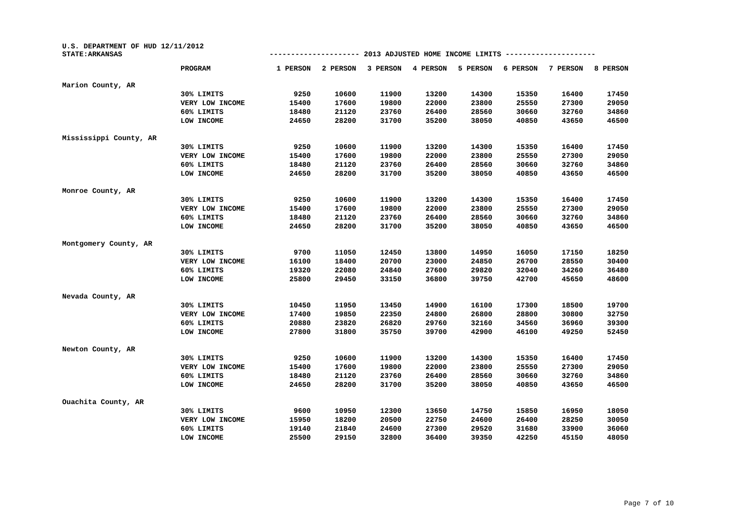U.S. DEPARTMENT OF HUD 12/11/2012
STATE:ARKANSAS --------------------- 2013 ADJUSTED HOME INCOME LIMITS ---------------------
| | PROGRAM | 1 PERSON | 2 PERSON | 3 PERSON | 4 PERSON | 5 PERSON | 6 PERSON | 7 PERSON | 8 PERSON |
| --- | --- | --- | --- | --- | --- | --- | --- | --- | --- |
| Marion County, AR | | | | | | | | | |
| | 30% LIMITS | 9250 | 10600 | 11900 | 13200 | 14300 | 15350 | 16400 | 17450 |
| | VERY LOW INCOME | 15400 | 17600 | 19800 | 22000 | 23800 | 25550 | 27300 | 29050 |
| | 60% LIMITS | 18480 | 21120 | 23760 | 26400 | 28560 | 30660 | 32760 | 34860 |
| | LOW INCOME | 24650 | 28200 | 31700 | 35200 | 38050 | 40850 | 43650 | 46500 |
| Mississippi County, AR | | | | | | | | | |
| | 30% LIMITS | 9250 | 10600 | 11900 | 13200 | 14300 | 15350 | 16400 | 17450 |
| | VERY LOW INCOME | 15400 | 17600 | 19800 | 22000 | 23800 | 25550 | 27300 | 29050 |
| | 60% LIMITS | 18480 | 21120 | 23760 | 26400 | 28560 | 30660 | 32760 | 34860 |
| | LOW INCOME | 24650 | 28200 | 31700 | 35200 | 38050 | 40850 | 43650 | 46500 |
| Monroe County, AR | | | | | | | | | |
| | 30% LIMITS | 9250 | 10600 | 11900 | 13200 | 14300 | 15350 | 16400 | 17450 |
| | VERY LOW INCOME | 15400 | 17600 | 19800 | 22000 | 23800 | 25550 | 27300 | 29050 |
| | 60% LIMITS | 18480 | 21120 | 23760 | 26400 | 28560 | 30660 | 32760 | 34860 |
| | LOW INCOME | 24650 | 28200 | 31700 | 35200 | 38050 | 40850 | 43650 | 46500 |
| Montgomery County, AR | | | | | | | | | |
| | 30% LIMITS | 9700 | 11050 | 12450 | 13800 | 14950 | 16050 | 17150 | 18250 |
| | VERY LOW INCOME | 16100 | 18400 | 20700 | 23000 | 24850 | 26700 | 28550 | 30400 |
| | 60% LIMITS | 19320 | 22080 | 24840 | 27600 | 29820 | 32040 | 34260 | 36480 |
| | LOW INCOME | 25800 | 29450 | 33150 | 36800 | 39750 | 42700 | 45650 | 48600 |
| Nevada County, AR | | | | | | | | | |
| | 30% LIMITS | 10450 | 11950 | 13450 | 14900 | 16100 | 17300 | 18500 | 19700 |
| | VERY LOW INCOME | 17400 | 19850 | 22350 | 24800 | 26800 | 28800 | 30800 | 32750 |
| | 60% LIMITS | 20880 | 23820 | 26820 | 29760 | 32160 | 34560 | 36960 | 39300 |
| | LOW INCOME | 27800 | 31800 | 35750 | 39700 | 42900 | 46100 | 49250 | 52450 |
| Newton County, AR | | | | | | | | | |
| | 30% LIMITS | 9250 | 10600 | 11900 | 13200 | 14300 | 15350 | 16400 | 17450 |
| | VERY LOW INCOME | 15400 | 17600 | 19800 | 22000 | 23800 | 25550 | 27300 | 29050 |
| | 60% LIMITS | 18480 | 21120 | 23760 | 26400 | 28560 | 30660 | 32760 | 34860 |
| | LOW INCOME | 24650 | 28200 | 31700 | 35200 | 38050 | 40850 | 43650 | 46500 |
| Ouachita County, AR | | | | | | | | | |
| | 30% LIMITS | 9600 | 10950 | 12300 | 13650 | 14750 | 15850 | 16950 | 18050 |
| | VERY LOW INCOME | 15950 | 18200 | 20500 | 22750 | 24600 | 26400 | 28250 | 30050 |
| | 60% LIMITS | 19140 | 21840 | 24600 | 27300 | 29520 | 31680 | 33900 | 36060 |
| | LOW INCOME | 25500 | 29150 | 32800 | 36400 | 39350 | 42250 | 45150 | 48050 |
Page 7 of 10